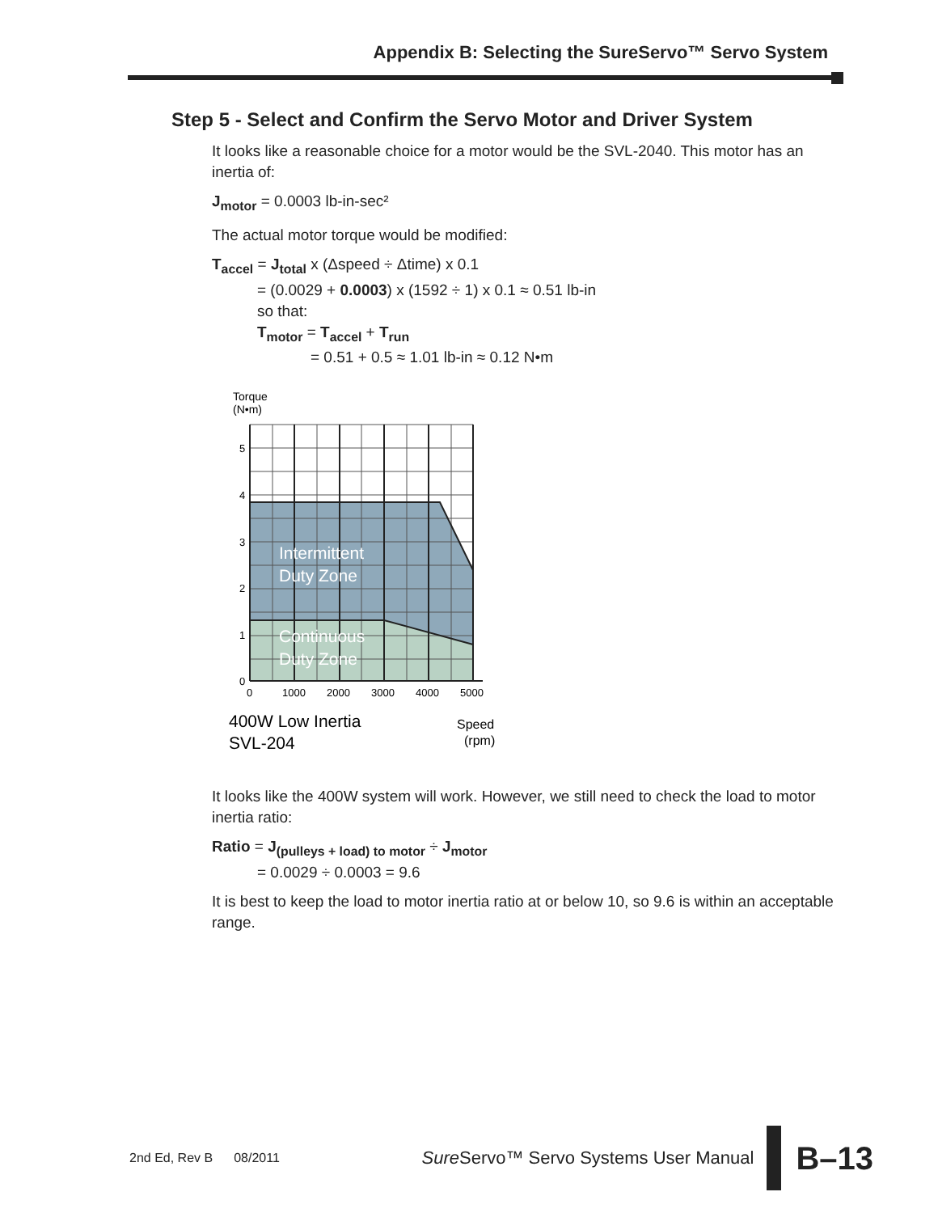Appendix B: Selecting the SureServo™ Servo System
Step 5 - Select and Confirm the Servo Motor and Driver System
It looks like a reasonable choice for a motor would be the SVL-2040. This motor has an inertia of:
J<sub>motor</sub> = 0.0003 lb-in-sec²
The actual motor torque would be modified:
T<sub>accel</sub> = J<sub>total</sub> x (Δspeed ÷ Δtime) x 0.1
= (0.0029 + 0.0003) x (1592 ÷ 1) x 0.1 ≈ 0.51 lb-in
so that:
T<sub>motor</sub> = T<sub>accel</sub> + T<sub>run</sub>
= 0.51 + 0.5 ≈ 1.01 lb-in ≈ 0.12 N•m
Torque
(N•m)
Intermittent
Duty Zone
Continuous
Duty Zone
5
4
3
2
1
0
0
1000
2000
3000
4000
5000
400W Low Inertia
SVL-204
Speed
(rpm)
It looks like the 400W system will work. However, we still need to check the load to motor inertia ratio:
Ratio = J<sub>(pulleys + load) to motor</sub> ÷ J<sub>motor</sub>
= 0.0029 ÷ 0.0003 = 9.6
It is best to keep the load to motor inertia ratio at or below 10, so 9.6 is within an acceptable range.
2nd Ed, Rev B 08/2011 Sure Servo™ Servo Systems User Manual B–13